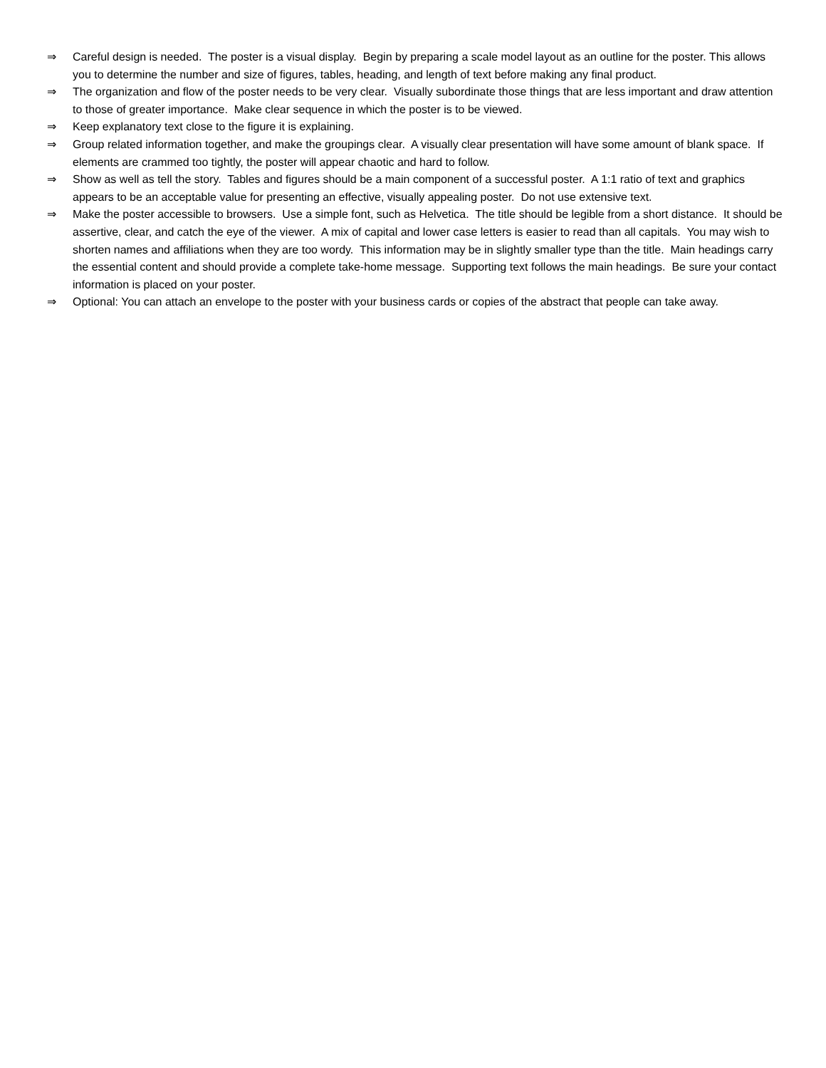⇒ Careful design is needed. The poster is a visual display. Begin by preparing a scale model layout as an outline for the poster. This allows you to determine the number and size of figures, tables, heading, and length of text before making any final product.
⇒ The organization and flow of the poster needs to be very clear. Visually subordinate those things that are less important and draw attention to those of greater importance. Make clear sequence in which the poster is to be viewed.
⇒ Keep explanatory text close to the figure it is explaining.
⇒ Group related information together, and make the groupings clear. A visually clear presentation will have some amount of blank space. If elements are crammed too tightly, the poster will appear chaotic and hard to follow.
⇒ Show as well as tell the story. Tables and figures should be a main component of a successful poster. A 1:1 ratio of text and graphics appears to be an acceptable value for presenting an effective, visually appealing poster. Do not use extensive text.
⇒ Make the poster accessible to browsers. Use a simple font, such as Helvetica. The title should be legible from a short distance. It should be assertive, clear, and catch the eye of the viewer. A mix of capital and lower case letters is easier to read than all capitals. You may wish to shorten names and affiliations when they are too wordy. This information may be in slightly smaller type than the title. Main headings carry the essential content and should provide a complete take-home message. Supporting text follows the main headings. Be sure your contact information is placed on your poster.
⇒ Optional: You can attach an envelope to the poster with your business cards or copies of the abstract that people can take away.